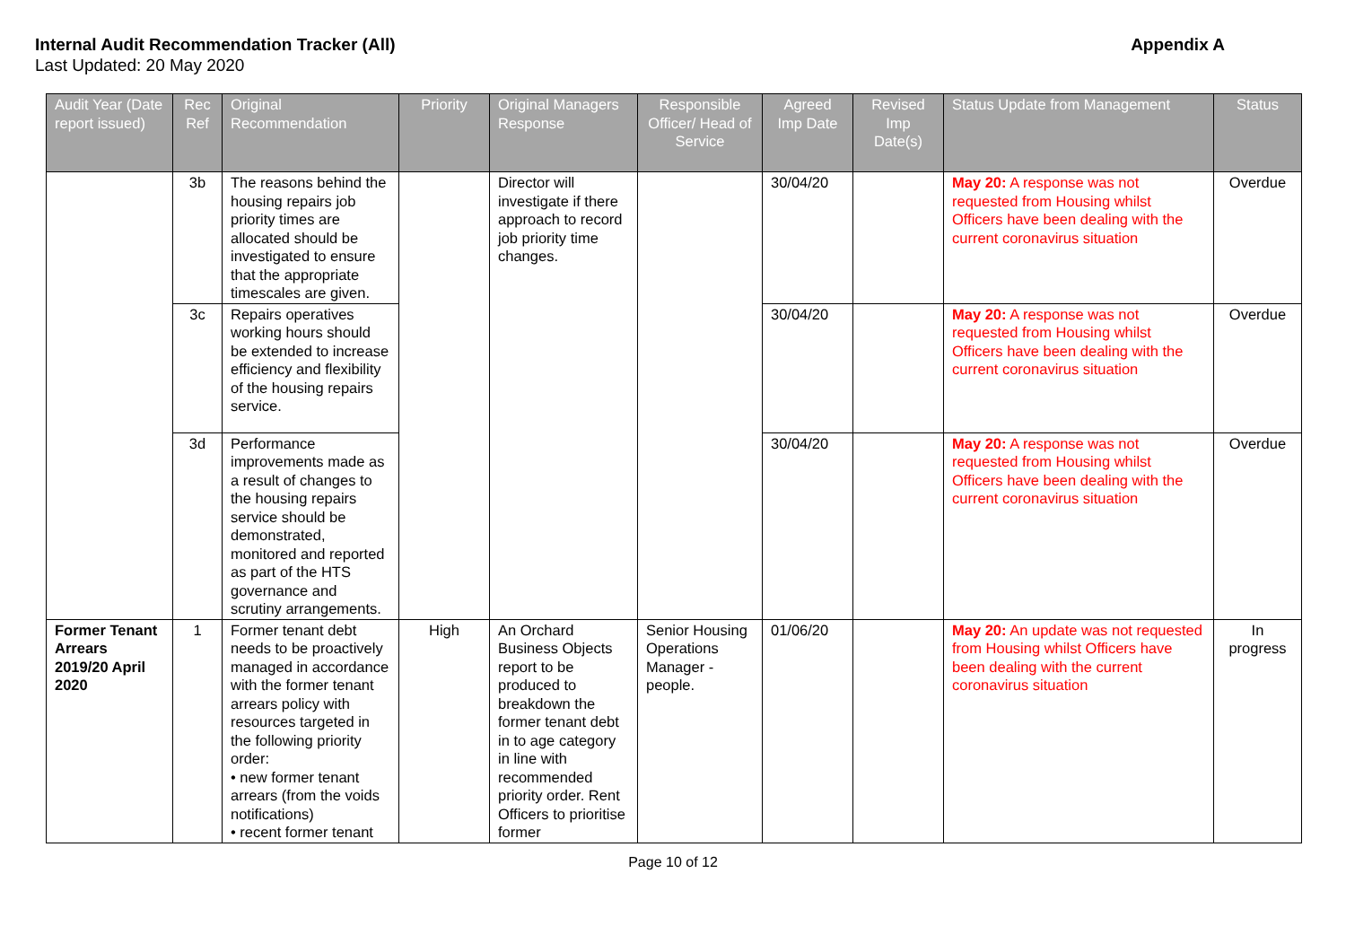Internal Audit Recommendation Tracker (All)
Last Updated: 20 May 2020
Appendix A
| Audit Year (Date report issued) | Rec Ref | Original Recommendation | Priority | Original Managers Response | Responsible Officer/ Head of Service | Agreed Imp Date | Revised Imp Date(s) | Status Update from Management | Status |
| --- | --- | --- | --- | --- | --- | --- | --- | --- | --- |
| | 3b | The reasons behind the housing repairs job priority times are allocated should be investigated to ensure that the appropriate timescales are given. | | Director will investigate if there approach to record job priority time changes. | | 30/04/20 | | May 20: A response was not requested from Housing whilst Officers have been dealing with the current coronavirus situation | Overdue |
| | 3c | Repairs operatives working hours should be extended to increase efficiency and flexibility of the housing repairs service. | | | | 30/04/20 | | May 20: A response was not requested from Housing whilst Officers have been dealing with the current coronavirus situation | Overdue |
| | 3d | Performance improvements made as a result of changes to the housing repairs service should be demonstrated, monitored and reported as part of the HTS governance and scrutiny arrangements. | | | | 30/04/20 | | May 20: A response was not requested from Housing whilst Officers have been dealing with the current coronavirus situation | Overdue |
| Former Tenant Arrears 2019/20 April 2020 | 1 | Former tenant debt needs to be proactively managed in accordance with the former tenant arrears policy with resources targeted in the following priority order: • new former tenant arrears (from the voids notifications) • recent former tenant | High | An Orchard Business Objects report to be produced to breakdown the former tenant debt in to age category in line with recommended priority order. Rent Officers to prioritise former | Senior Housing Operations Manager - people. | 01/06/20 | | May 20: An update was not requested from Housing whilst Officers have been dealing with the current coronavirus situation | In progress |
Page 10 of 12